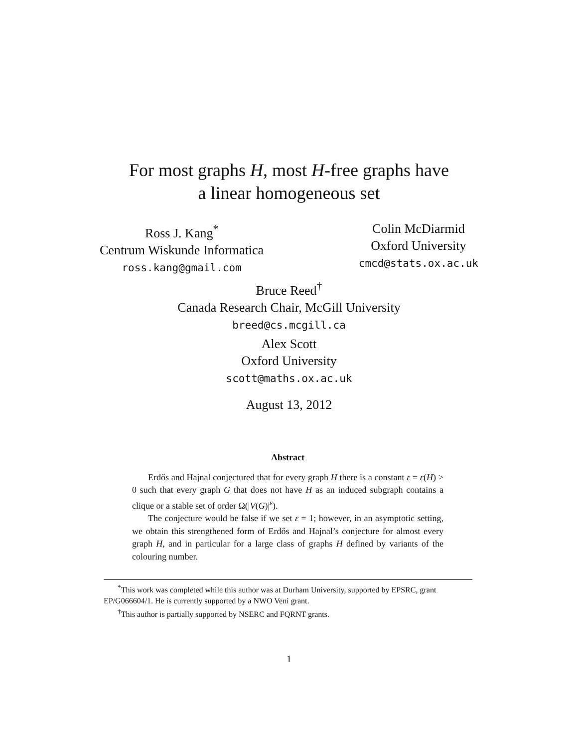For most graphs H, most H-free graphs have
a linear homogeneous set
Ross J. Kang<sup>*</sup>
Centrum Wiskunde Informatica
ross.kang@gmail.com
Colin McDiarmid
Oxford University
cmcd@stats.ox.ac.uk
Bruce Reed<sup>†</sup>
Canada Research Chair, McGill University
breed@cs.mcgill.ca
Alex Scott
Oxford University
scott@maths.ox.ac.uk
August 13, 2012
Abstract
Erdős and Hajnal conjectured that for every graph H there is a constant ε = ε(H) > 0 such that every graph G that does not have H as an induced subgraph contains a clique or a stable set of order Ω(|V(G)|<sup>ε</sup>).
The conjecture would be false if we set ε = 1; however, in an asymptotic setting, we obtain this strengthened form of Erdős and Hajnal’s conjecture for almost every graph H, and in particular for a large class of graphs H defined by variants of the colouring number.
<sup>*</sup> This work was completed while this author was at Durham University, supported by EPSRC, grant EP/G066604/1. He is currently supported by a NWO Veni grant.
<sup>†</sup> This author is partially supported by NSERC and FQRNT grants.
1